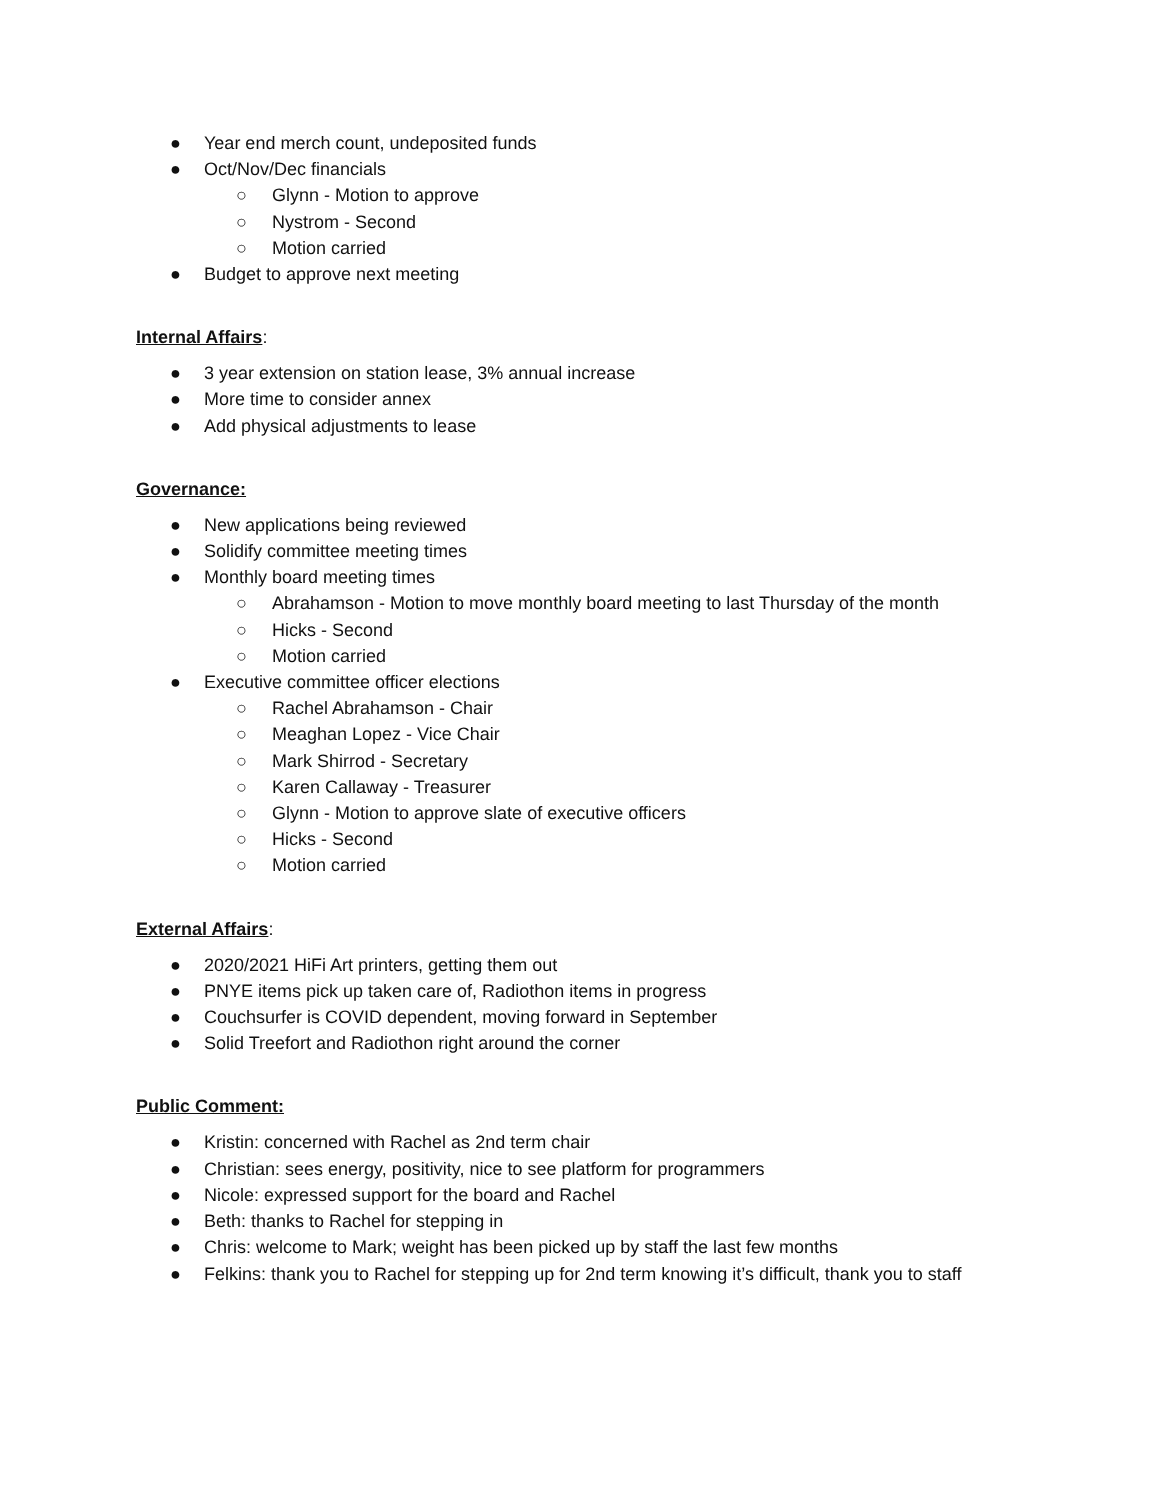● Year end merch count, undeposited funds
● Oct/Nov/Dec financials
○ Glynn - Motion to approve
○ Nystrom - Second
○ Motion carried
● Budget to approve next meeting
Internal Affairs:
● 3 year extension on station lease, 3% annual increase
● More time to consider annex
● Add physical adjustments to lease
Governance:
● New applications being reviewed
● Solidify committee meeting times
● Monthly board meeting times
○ Abrahamson - Motion to move monthly board meeting to last Thursday of the month
○ Hicks - Second
○ Motion carried
● Executive committee officer elections
○ Rachel Abrahamson - Chair
○ Meaghan Lopez - Vice Chair
○ Mark Shirrod - Secretary
○ Karen Callaway - Treasurer
○ Glynn - Motion to approve slate of executive officers
○ Hicks - Second
○ Motion carried
External Affairs:
● 2020/2021 HiFi Art printers, getting them out
● PNYE items pick up taken care of, Radiothon items in progress
● Couchsurfer is COVID dependent, moving forward in September
● Solid Treefort and Radiothon right around the corner
Public Comment:
● Kristin: concerned with Rachel as 2nd term chair
● Christian: sees energy, positivity, nice to see platform for programmers
● Nicole: expressed support for the board and Rachel
● Beth: thanks to Rachel for stepping in
● Chris: welcome to Mark; weight has been picked up by staff the last few months
● Felkins: thank you to Rachel for stepping up for 2nd term knowing it’s difficult, thank you to staff